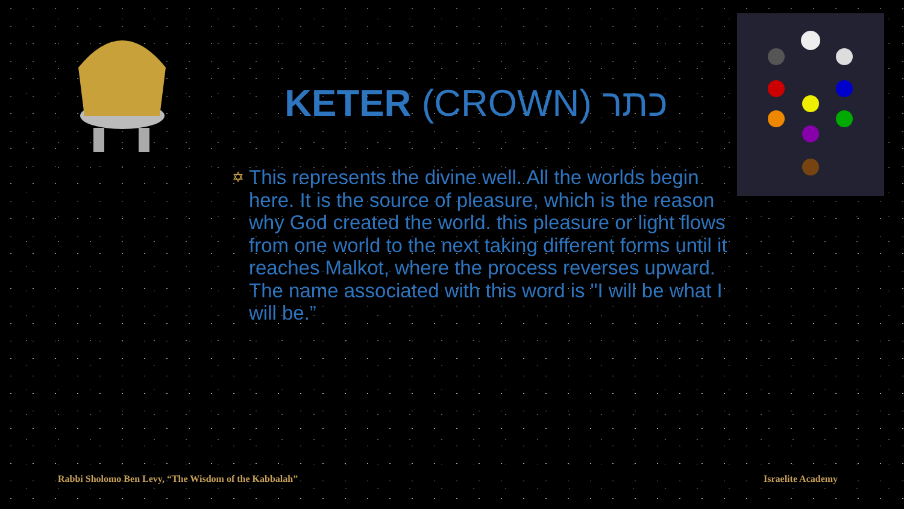KETER (CROWN) כתר
✡
This represents the divine well. All the worlds begin here. It is the source of pleasure, which is the reason why God created the world. this pleasure or light flows from one world to the next taking different forms until it reaches Malkot, where the process reverses upward. The name associated with this word is "I will be what I will be.”
Rabbi Sholomo Ben Levy, “The Wisdom of the Kabbalah”
Israelite Academy